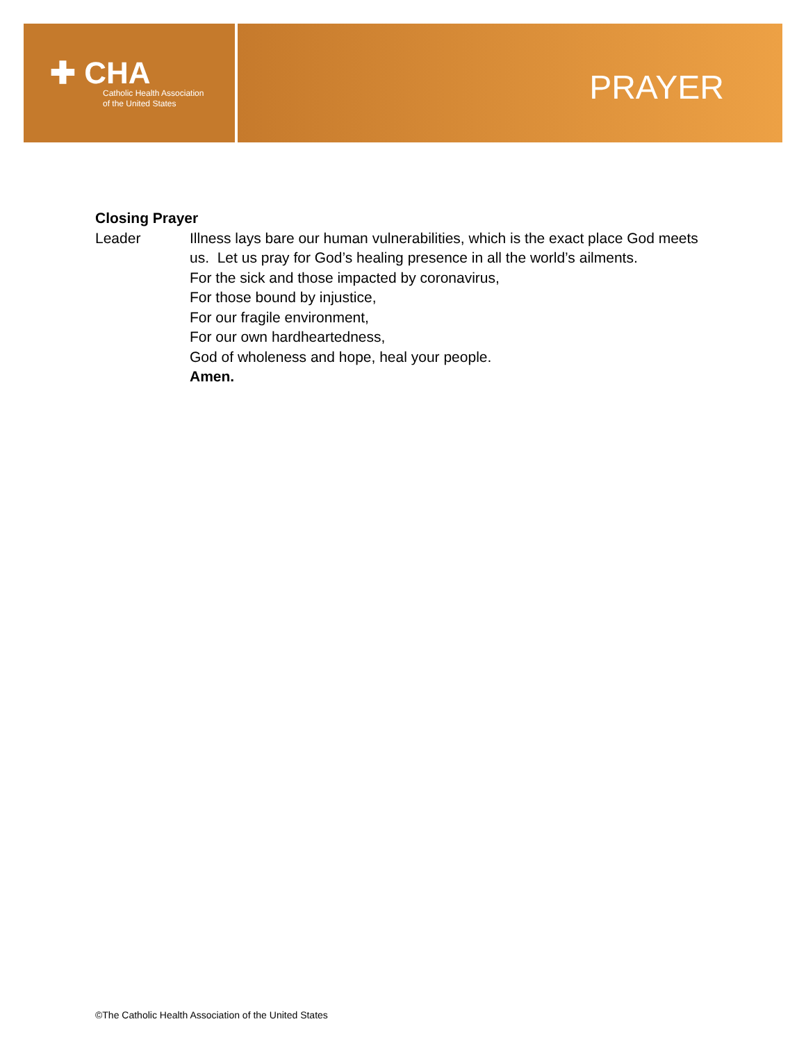✚ CHA
Catholic Health Association
of the United States
PRAYER
Closing Prayer
Leader Illness lays bare our human vulnerabilities, which is the exact place God meets us. Let us pray for God’s healing presence in all the world’s ailments.
For the sick and those impacted by coronavirus,
For those bound by injustice,
For our fragile environment,
For our own hardheartedness,
God of wholeness and hope, heal your people.
Amen.
©The Catholic Health Association of the United States